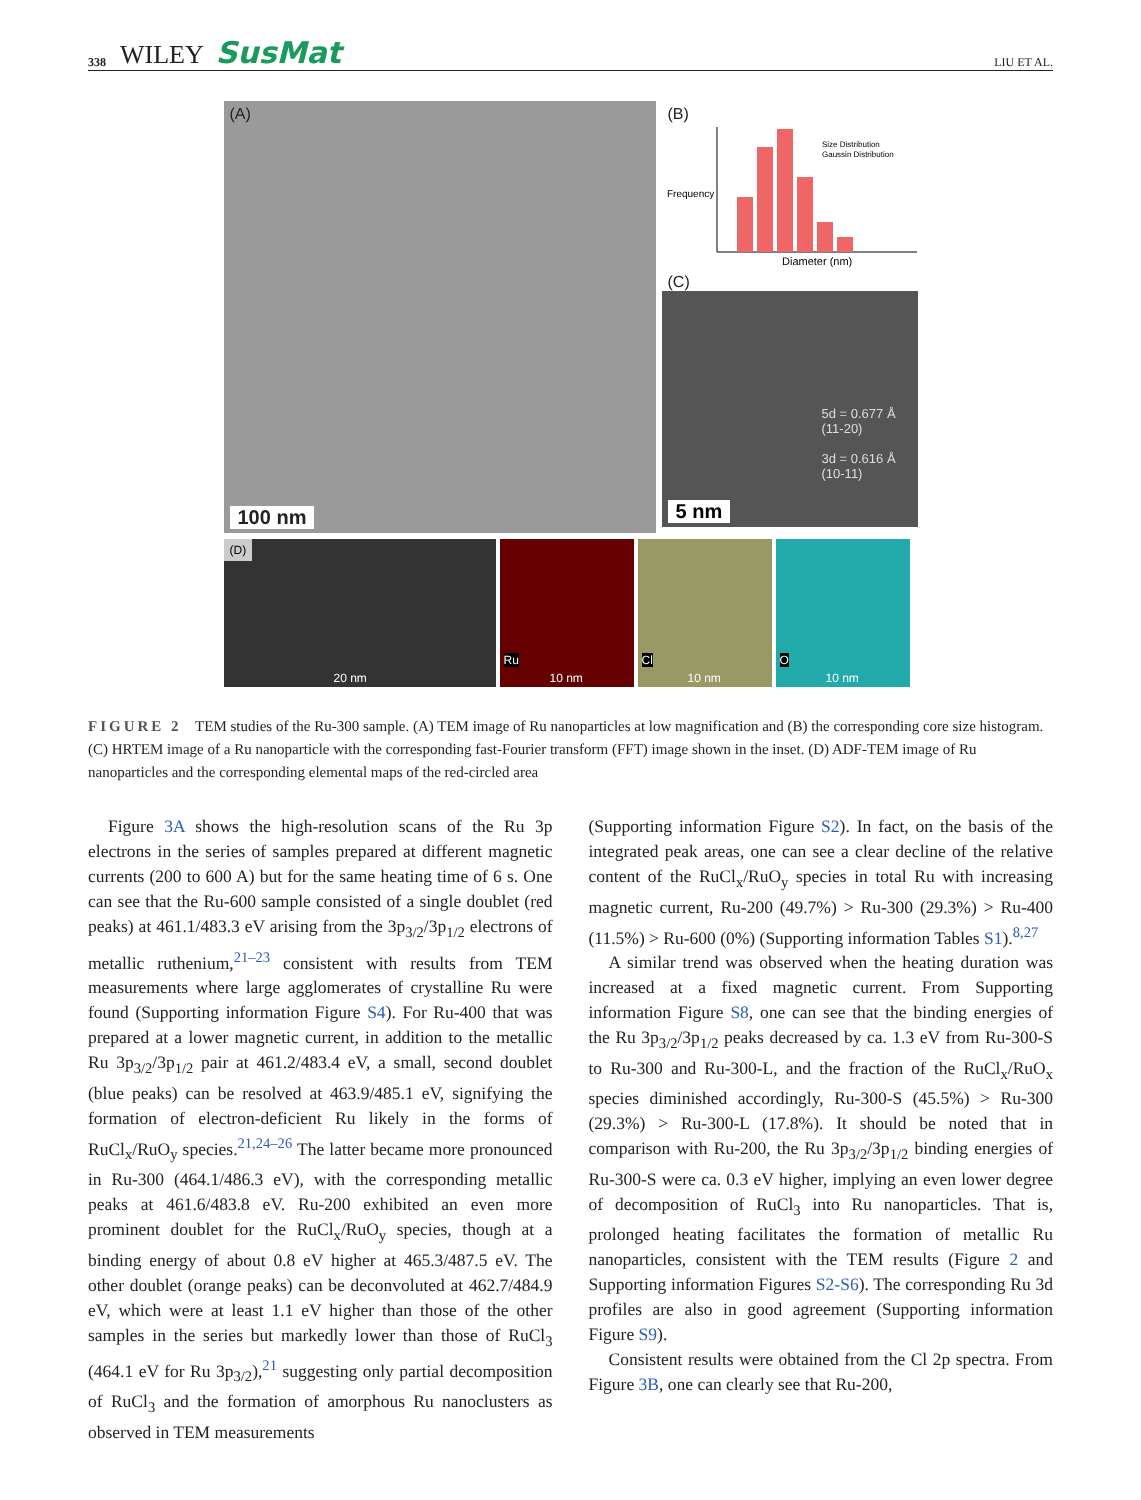338 WILEY SusMat LIU ET AL.
(A)
100 nm
(B)
Size Distribution
Gaussin Distribution
Frequency
Diameter (nm)
(C)
5d = 0.677 Å
(11-20)
3d = 0.616 Å
(10-11)
5 nm
(D)
20 nm
Ru
10 nm
Cl
10 nm
O
10 nm
FIGURE 2 TEM studies of the Ru-300 sample. (A) TEM image of Ru nanoparticles at low magnification and (B) the corresponding core size histogram. (C) HRTEM image of a Ru nanoparticle with the corresponding fast-Fourier transform (FFT) image shown in the inset. (D) ADF-TEM image of Ru nanoparticles and the corresponding elemental maps of the red-circled area
Figure 3A shows the high-resolution scans of the Ru 3p electrons in the series of samples prepared at different magnetic currents (200 to 600 A) but for the same heating time of 6 s. One can see that the Ru-600 sample consisted of a single doublet (red peaks) at 461.1/483.3 eV arising from the 3p<sub>3/2</sub>/3p<sub>1/2</sub> electrons of metallic ruthenium,<sup>21–23</sup> consistent with results from TEM measurements where large agglomerates of crystalline Ru were found (Supporting information Figure S4). For Ru-400 that was prepared at a lower magnetic current, in addition to the metallic Ru 3p<sub>3/2</sub>/3p<sub>1/2</sub> pair at 461.2/483.4 eV, a small, second doublet (blue peaks) can be resolved at 463.9/485.1 eV, signifying the formation of electron-deficient Ru likely in the forms of RuCl<sub>x</sub>/RuO<sub>y</sub> species.<sup>21,24–26</sup> The latter became more pronounced in Ru-300 (464.1/486.3 eV), with the corresponding metallic peaks at 461.6/483.8 eV. Ru-200 exhibited an even more prominent doublet for the RuCl<sub>x</sub>/RuO<sub>y</sub> species, though at a binding energy of about 0.8 eV higher at 465.3/487.5 eV. The other doublet (orange peaks) can be deconvoluted at 462.7/484.9 eV, which were at least 1.1 eV higher than those of the other samples in the series but markedly lower than those of RuCl<sub>3</sub> (464.1 eV for Ru 3p<sub>3/2</sub>),<sup>21</sup> suggesting only partial decomposition of RuCl<sub>3</sub> and the formation of amorphous Ru nanoclusters as observed in TEM measurements
(Supporting information Figure S2). In fact, on the basis of the integrated peak areas, one can see a clear decline of the relative content of the RuCl<sub>x</sub>/RuO<sub>y</sub> species in total Ru with increasing magnetic current, Ru-200 (49.7%) > Ru-300 (29.3%) > Ru-400 (11.5%) > Ru-600 (0%) (Supporting information Tables S1).<sup>8,27</sup>
A similar trend was observed when the heating duration was increased at a fixed magnetic current. From Supporting information Figure S8, one can see that the binding energies of the Ru 3p<sub>3/2</sub>/3p<sub>1/2</sub> peaks decreased by ca. 1.3 eV from Ru-300-S to Ru-300 and Ru-300-L, and the fraction of the RuCl<sub>x</sub>/RuO<sub>x</sub> species diminished accordingly, Ru-300-S (45.5%) > Ru-300 (29.3%) > Ru-300-L (17.8%). It should be noted that in comparison with Ru-200, the Ru 3p<sub>3/2</sub>/3p<sub>1/2</sub> binding energies of Ru-300-S were ca. 0.3 eV higher, implying an even lower degree of decomposition of RuCl<sub>3</sub> into Ru nanoparticles. That is, prolonged heating facilitates the formation of metallic Ru nanoparticles, consistent with the TEM results (Figure 2 and Supporting information Figures S2-S6). The corresponding Ru 3d profiles are also in good agreement (Supporting information Figure S9).
Consistent results were obtained from the Cl 2p spectra. From Figure 3B, one can clearly see that Ru-200,